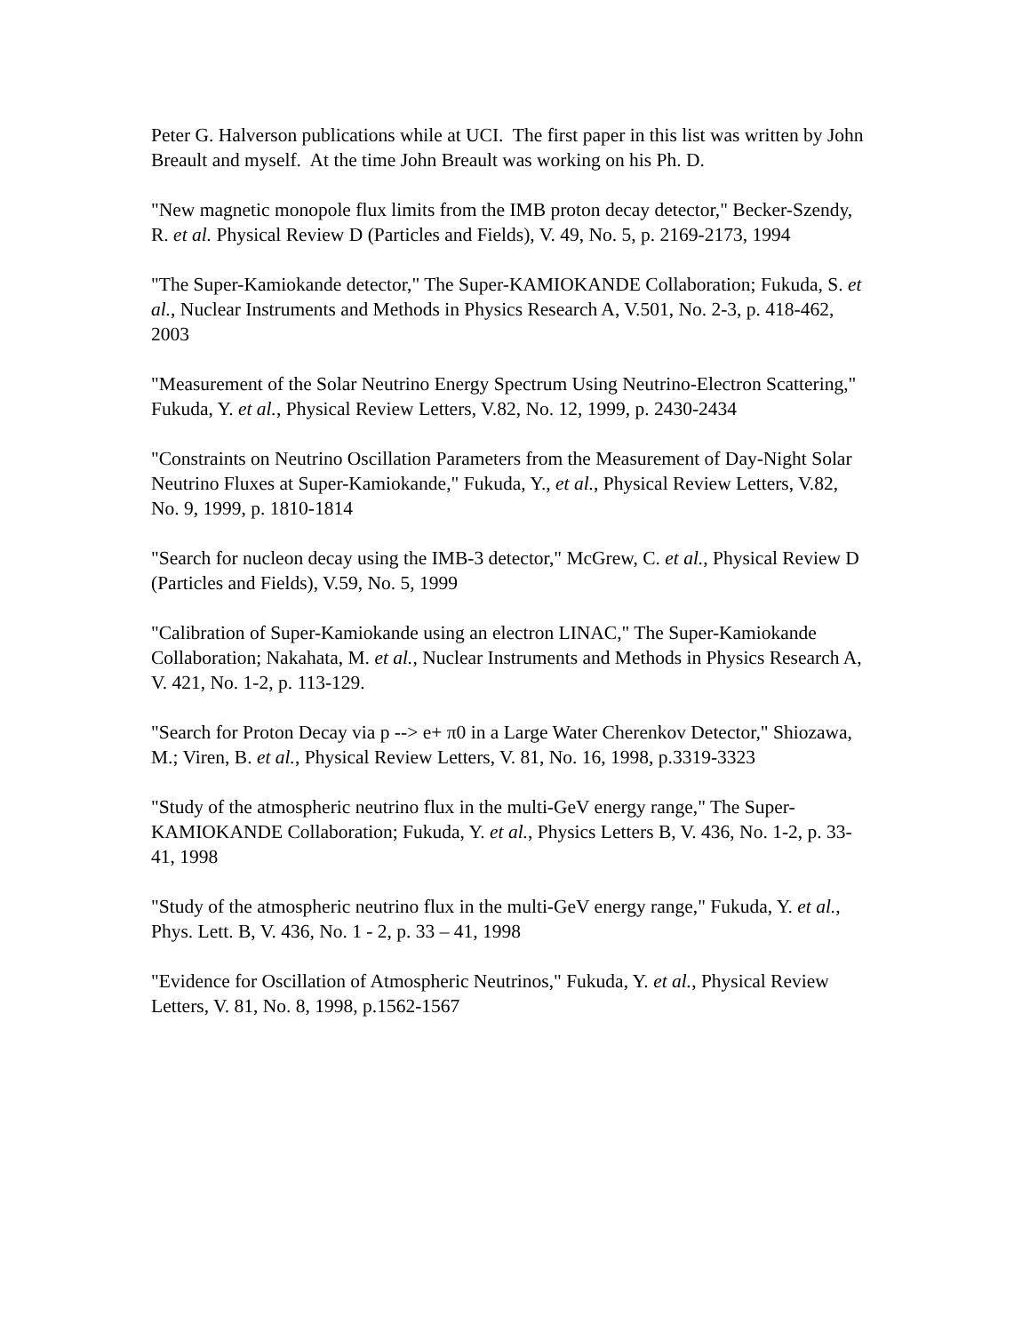Peter G. Halverson publications while at UCI. The first paper in this list was written by John Breault and myself. At the time John Breault was working on his Ph. D.
"New magnetic monopole flux limits from the IMB proton decay detector," Becker-Szendy, R. et al. Physical Review D (Particles and Fields), V. 49, No. 5, p. 2169-2173, 1994
"The Super-Kamiokande detector," The Super-KAMIOKANDE Collaboration; Fukuda, S. et al., Nuclear Instruments and Methods in Physics Research A, V.501, No. 2-3, p. 418-462, 2003
"Measurement of the Solar Neutrino Energy Spectrum Using Neutrino-Electron Scattering," Fukuda, Y. et al., Physical Review Letters, V.82, No. 12, 1999, p. 2430-2434
"Constraints on Neutrino Oscillation Parameters from the Measurement of Day-Night Solar Neutrino Fluxes at Super-Kamiokande," Fukuda, Y., et al., Physical Review Letters, V.82, No. 9, 1999, p. 1810-1814
"Search for nucleon decay using the IMB-3 detector," McGrew, C. et al., Physical Review D (Particles and Fields), V.59, No. 5, 1999
"Calibration of Super-Kamiokande using an electron LINAC," The Super-Kamiokande Collaboration; Nakahata, M. et al., Nuclear Instruments and Methods in Physics Research A, V. 421, No. 1-2, p. 113-129.
"Search for Proton Decay via p --> e+ π0 in a Large Water Cherenkov Detector," Shiozawa, M.; Viren, B. et al., Physical Review Letters, V. 81, No. 16, 1998, p.3319-3323
"Study of the atmospheric neutrino flux in the multi-GeV energy range," The Super-KAMIOKANDE Collaboration; Fukuda, Y. et al., Physics Letters B, V. 436, No. 1-2, p. 33-41, 1998
"Study of the atmospheric neutrino flux in the multi-GeV energy range," Fukuda, Y. et al., Phys. Lett. B, V. 436, No. 1 - 2, p. 33 – 41, 1998
"Evidence for Oscillation of Atmospheric Neutrinos," Fukuda, Y. et al., Physical Review Letters, V. 81, No. 8, 1998, p.1562-1567